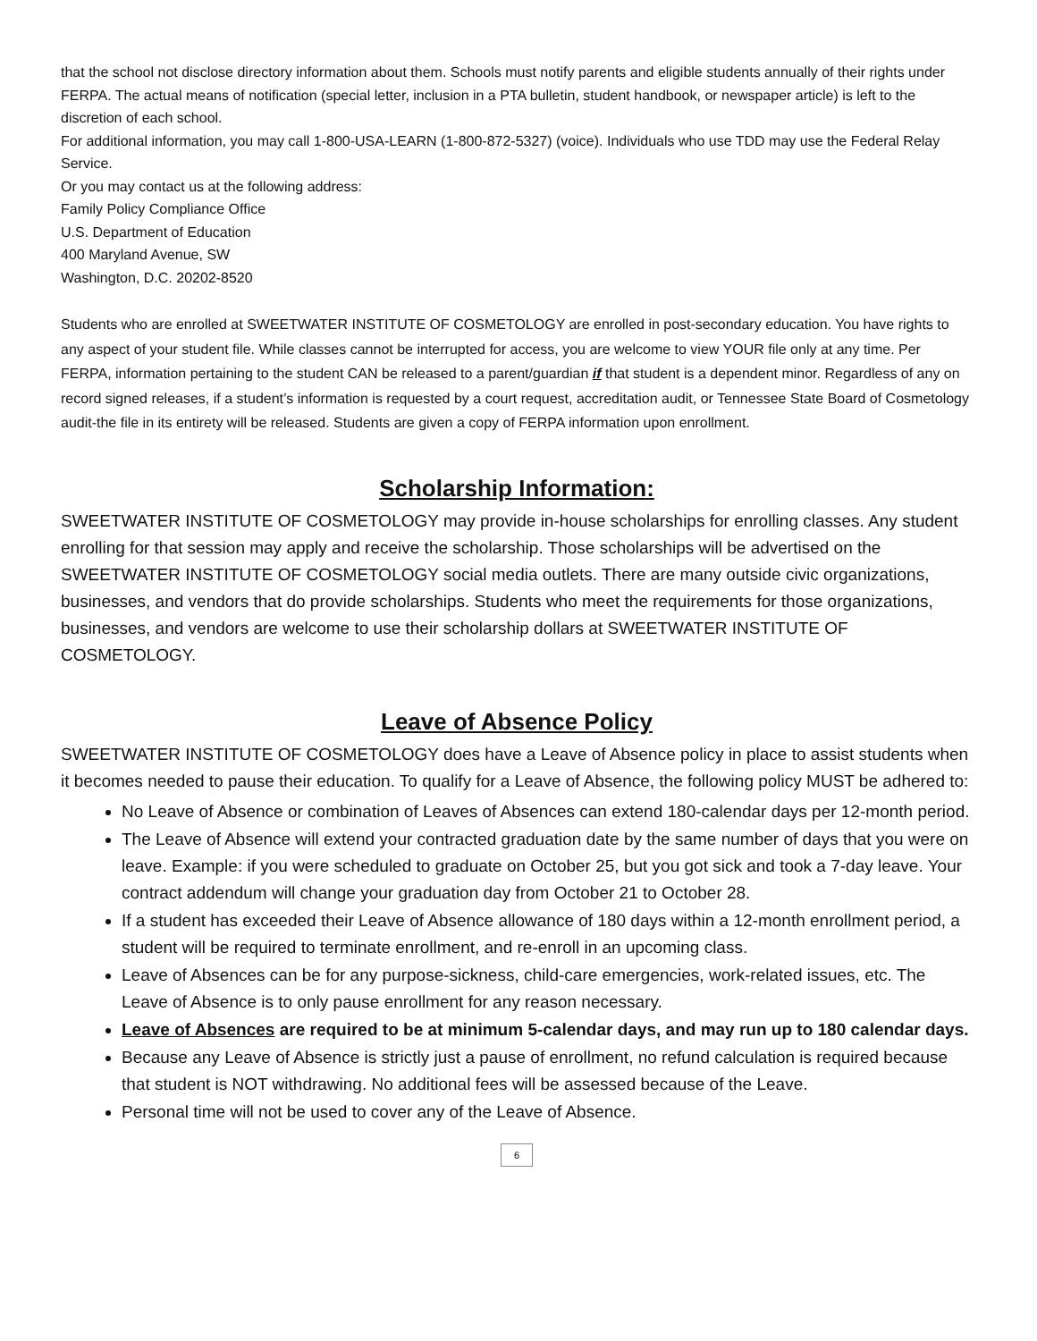that the school not disclose directory information about them. Schools must notify parents and eligible students annually of their rights under FERPA. The actual means of notification (special letter, inclusion in a PTA bulletin, student handbook, or newspaper article) is left to the discretion of each school.
For additional information, you may call 1-800-USA-LEARN (1-800-872-5327) (voice). Individuals who use TDD may use the Federal Relay Service.
Or you may contact us at the following address:
Family Policy Compliance Office
U.S. Department of Education
400 Maryland Avenue, SW
Washington, D.C. 20202-8520
Students who are enrolled at SWEETWATER INSTITUTE OF COSMETOLOGY are enrolled in post-secondary education. You have rights to any aspect of your student file. While classes cannot be interrupted for access, you are welcome to view YOUR file only at any time. Per FERPA, information pertaining to the student CAN be released to a parent/guardian if that student is a dependent minor. Regardless of any on record signed releases, if a student’s information is requested by a court request, accreditation audit, or Tennessee State Board of Cosmetology audit-the file in its entirety will be released. Students are given a copy of FERPA information upon enrollment.
Scholarship Information:
SWEETWATER INSTITUTE OF COSMETOLOGY may provide in-house scholarships for enrolling classes. Any student enrolling for that session may apply and receive the scholarship. Those scholarships will be advertised on the SWEETWATER INSTITUTE OF COSMETOLOGY social media outlets. There are many outside civic organizations, businesses, and vendors that do provide scholarships. Students who meet the requirements for those organizations, businesses, and vendors are welcome to use their scholarship dollars at SWEETWATER INSTITUTE OF COSMETOLOGY.
Leave of Absence Policy
SWEETWATER INSTITUTE OF COSMETOLOGY does have a Leave of Absence policy in place to assist students when it becomes needed to pause their education. To qualify for a Leave of Absence, the following policy MUST be adhered to:
No Leave of Absence or combination of Leaves of Absences can extend 180-calendar days per 12-month period.
The Leave of Absence will extend your contracted graduation date by the same number of days that you were on leave. Example: if you were scheduled to graduate on October 25, but you got sick and took a 7-day leave. Your contract addendum will change your graduation day from October 21 to October 28.
If a student has exceeded their Leave of Absence allowance of 180 days within a 12-month enrollment period, a student will be required to terminate enrollment, and re-enroll in an upcoming class.
Leave of Absences can be for any purpose-sickness, child-care emergencies, work-related issues, etc. The Leave of Absence is to only pause enrollment for any reason necessary.
Leave of Absences are required to be at minimum 5-calendar days, and may run up to 180 calendar days.
Because any Leave of Absence is strictly just a pause of enrollment, no refund calculation is required because that student is NOT withdrawing. No additional fees will be assessed because of the Leave.
Personal time will not be used to cover any of the Leave of Absence.
6